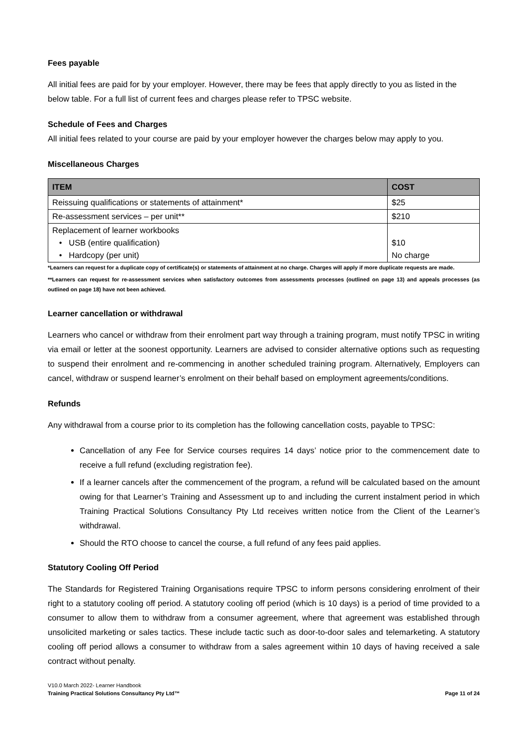Fees payable
All initial fees are paid for by your employer. However, there may be fees that apply directly to you as listed in the below table. For a full list of current fees and charges please refer to TPSC website.
Schedule of Fees and Charges
All initial fees related to your course are paid by your employer however the charges below may apply to you.
Miscellaneous Charges
| ITEM | COST |
| --- | --- |
| Reissuing qualifications or statements of attainment* | $25 |
| Re-assessment services – per unit** | $210 |
| Replacement of learner workbooks • USB (entire qualification) • Hardcopy (per unit) | $10 No charge |
*Learners can request for a duplicate copy of certificate(s) or statements of attainment at no charge. Charges will apply if more duplicate requests are made.
**Learners can request for re-assessment services when satisfactory outcomes from assessments processes (outlined on page 13) and appeals processes (as outlined on page 18) have not been achieved.
Learner cancellation or withdrawal
Learners who cancel or withdraw from their enrolment part way through a training program, must notify TPSC in writing via email or letter at the soonest opportunity. Learners are advised to consider alternative options such as requesting to suspend their enrolment and re-commencing in another scheduled training program. Alternatively, Employers can cancel, withdraw or suspend learner’s enrolment on their behalf based on employment agreements/conditions.
Refunds
Any withdrawal from a course prior to its completion has the following cancellation costs, payable to TPSC:
Cancellation of any Fee for Service courses requires 14 days’ notice prior to the commencement date to receive a full refund (excluding registration fee).
If a learner cancels after the commencement of the program, a refund will be calculated based on the amount owing for that Learner’s Training and Assessment up to and including the current instalment period in which Training Practical Solutions Consultancy Pty Ltd receives written notice from the Client of the Learner’s withdrawal.
Should the RTO choose to cancel the course, a full refund of any fees paid applies.
Statutory Cooling Off Period
The Standards for Registered Training Organisations require TPSC to inform persons considering enrolment of their right to a statutory cooling off period. A statutory cooling off period (which is 10 days) is a period of time provided to a consumer to allow them to withdraw from a consumer agreement, where that agreement was established through unsolicited marketing or sales tactics. These include tactic such as door-to-door sales and telemarketing. A statutory cooling off period allows a consumer to withdraw from a sales agreement within 10 days of having received a sale contract without penalty.
V10.0 March 2022- Learner Handbook
Training Practical Solutions Consultancy Pty Ltd™ Page 11 of 24